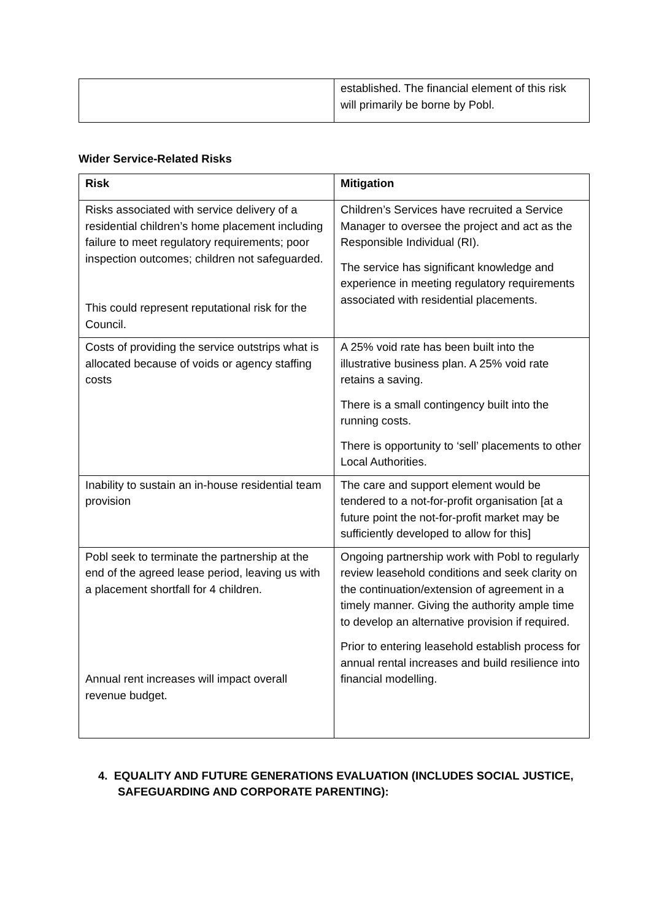| | established. The financial element of this risk will primarily be borne by Pobl. |
Wider Service-Related Risks
| Risk | Mitigation |
| --- | --- |
| Risks associated with service delivery of a residential children’s home placement including failure to meet regulatory requirements; poor inspection outcomes; children not safeguarded. This could represent reputational risk for the Council. | Children’s Services have recruited a Service Manager to oversee the project and act as the Responsible Individual (RI). The service has significant knowledge and experience in meeting regulatory requirements associated with residential placements. |
| Costs of providing the service outstrips what is allocated because of voids or agency staffing costs | A 25% void rate has been built into the illustrative business plan. A 25% void rate retains a saving. There is a small contingency built into the running costs. There is opportunity to ‘sell’ placements to other Local Authorities. |
| Inability to sustain an in-house residential team provision | The care and support element would be tendered to a not-for-profit organisation [at a future point the not-for-profit market may be sufficiently developed to allow for this] |
| Pobl seek to terminate the partnership at the end of the agreed lease period, leaving us with a placement shortfall for 4 children. Annual rent increases will impact overall revenue budget. | Ongoing partnership work with Pobl to regularly review leasehold conditions and seek clarity on the continuation/extension of agreement in a timely manner. Giving the authority ample time to develop an alternative provision if required. Prior to entering leasehold establish process for annual rental increases and build resilience into financial modelling. |
4. EQUALITY AND FUTURE GENERATIONS EVALUATION (INCLUDES SOCIAL JUSTICE, SAFEGUARDING AND CORPORATE PARENTING):